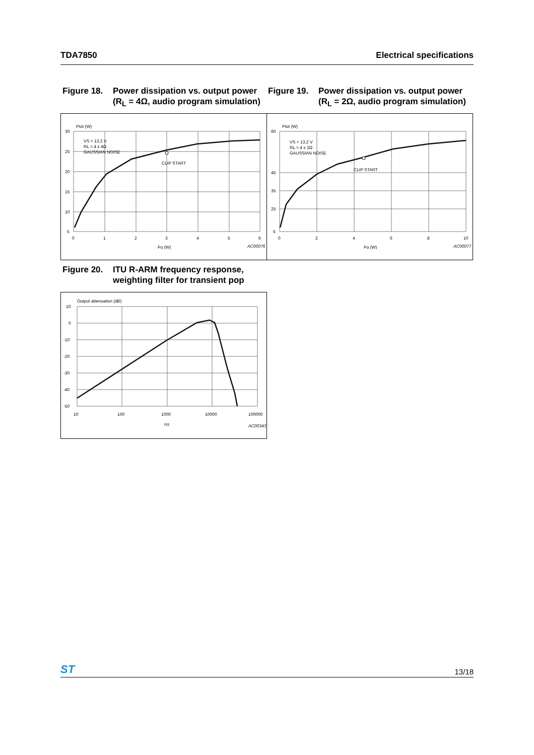TDA7850 Electrical specifications
Figure 18. Power dissipation vs. output power (R<sub>L</sub> = 4Ω, audio program simulation)
Figure 19. Power dissipation vs. output power (R<sub>L</sub> = 2Ω, audio program simulation)
Ptot (W)
30
25
20
15
10
5
0
1
2
3
4
5
6
VS = 13.2 V
RL = 4 x 4Ω
GAUSSIAN NOISE
CLIP START
Po (W)
AC00076
Ptot (W)
60
45
35
25
5
0
2
4
6
8
10
VS = 13.2 V
RL = 4 x 2Ω
GAUSSIAN NOISE
CLIP START
Po (W)
AC00077
Figure 20. ITU R-ARM frequency response, weighting filter for transient pop
Output attenuation (dB)
10
0
-10
-20
-30
-40
-50
10
100
1000
10000
100000
Hz
AC00343
ST 13/18